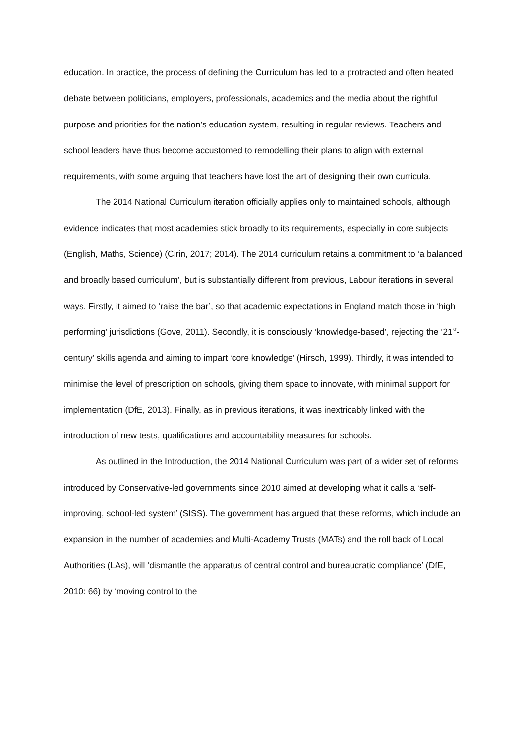education. In practice, the process of defining the Curriculum has led to a protracted and often heated debate between politicians, employers, professionals, academics and the media about the rightful purpose and priorities for the nation’s education system, resulting in regular reviews. Teachers and school leaders have thus become accustomed to remodelling their plans to align with external requirements, with some arguing that teachers have lost the art of designing their own curricula.
The 2014 National Curriculum iteration officially applies only to maintained schools, although evidence indicates that most academies stick broadly to its requirements, especially in core subjects (English, Maths, Science) (Cirin, 2017; 2014). The 2014 curriculum retains a commitment to ‘a balanced and broadly based curriculum’, but is substantially different from previous, Labour iterations in several ways. Firstly, it aimed to ‘raise the bar’, so that academic expectations in England match those in ‘high performing’ jurisdictions (Gove, 2011). Secondly, it is consciously ‘knowledge-based’, rejecting the ‘21<sup>st</sup>-century’ skills agenda and aiming to impart ‘core knowledge’ (Hirsch, 1999). Thirdly, it was intended to minimise the level of prescription on schools, giving them space to innovate, with minimal support for implementation (DfE, 2013). Finally, as in previous iterations, it was inextricably linked with the introduction of new tests, qualifications and accountability measures for schools.
As outlined in the Introduction, the 2014 National Curriculum was part of a wider set of reforms introduced by Conservative-led governments since 2010 aimed at developing what it calls a ‘self-improving, school-led system’ (SISS). The government has argued that these reforms, which include an expansion in the number of academies and Multi-Academy Trusts (MATs) and the roll back of Local Authorities (LAs), will ‘dismantle the apparatus of central control and bureaucratic compliance’ (DfE, 2010: 66) by ‘moving control to the